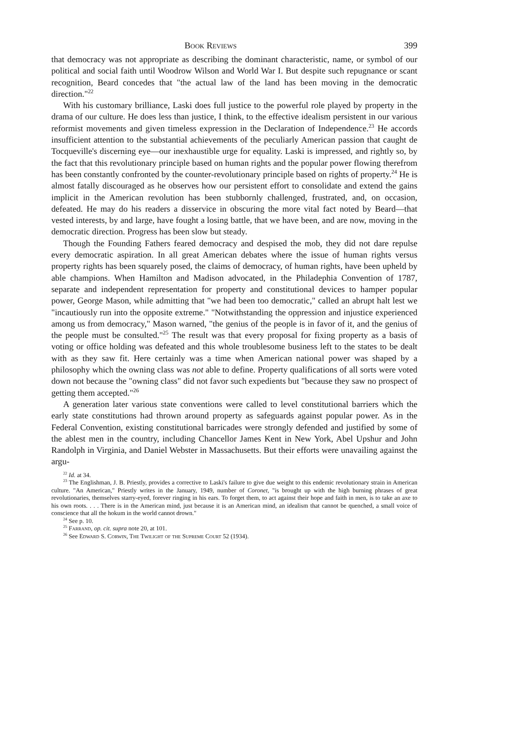Book Reviews 399
that democracy was not appropriate as describing the dominant characteristic, name, or symbol of our political and social faith until Woodrow Wilson and World War I. But despite such repugnance or scant recognition, Beard concedes that "the actual law of the land has been moving in the democratic direction."<sup>22</sup>
With his customary brilliance, Laski does full justice to the powerful role played by property in the drama of our culture. He does less than justice, I think, to the effective idealism persistent in our various reformist movements and given timeless expression in the Declaration of Independence.<sup>23</sup> He accords insufficient attention to the substantial achievements of the peculiarly American passion that caught de Tocqueville's discerning eye—our inexhaustible urge for equality. Laski is impressed, and rightly so, by the fact that this revolutionary principle based on human rights and the popular power flowing therefrom has been constantly confronted by the counter-revolutionary principle based on rights of property.<sup>24</sup> He is almost fatally discouraged as he observes how our persistent effort to consolidate and extend the gains implicit in the American revolution has been stubbornly challenged, frustrated, and, on occasion, defeated. He may do his readers a disservice in obscuring the more vital fact noted by Beard—that vested interests, by and large, have fought a losing battle, that we have been, and are now, moving in the democratic direction. Progress has been slow but steady.
Though the Founding Fathers feared democracy and despised the mob, they did not dare repulse every democratic aspiration. In all great American debates where the issue of human rights versus property rights has been squarely posed, the claims of democracy, of human rights, have been upheld by able champions. When Hamilton and Madison advocated, in the Philadephia Convention of 1787, separate and independent representation for property and constitutional devices to hamper popular power, George Mason, while admitting that "we had been too democratic," called an abrupt halt lest we "incautiously run into the opposite extreme." "Notwithstanding the oppression and injustice experienced among us from democracy," Mason warned, "the genius of the people is in favor of it, and the genius of the people must be consulted."<sup>25</sup> The result was that every proposal for fixing property as a basis of voting or office holding was defeated and this whole troublesome business left to the states to be dealt with as they saw fit. Here certainly was a time when American national power was shaped by a philosophy which the owning class was not able to define. Property qualifications of all sorts were voted down not because the "owning class" did not favor such expedients but "because they saw no prospect of getting them accepted."<sup>26</sup>
A generation later various state conventions were called to level constitutional barriers which the early state constitutions had thrown around property as safeguards against popular power. As in the Federal Convention, existing constitutional barricades were strongly defended and justified by some of the ablest men in the country, including Chancellor James Kent in New York, Abel Upshur and John Randolph in Virginia, and Daniel Webster in Massachusetts. But their efforts were unavailing against the argu-
<sup>22</sup> Id. at 34.
<sup>23</sup> The Englishman, J. B. Priestly, provides a corrective to Laski's failure to give due weight to this endemic revolutionary strain in American culture. "An American," Priestly writes in the January, 1949, number of Coronet, "is brought up with the high burning phrases of great revolutionaries, themselves starry-eyed, forever ringing in his ears. To forget them, to act against their hope and faith in men, is to take an axe to his own roots. . . . There is in the American mind, just because it is an American mind, an idealism that cannot be quenched, a small voice of conscience that all the hokum in the world cannot drown."
<sup>24</sup> See p. 10.
<sup>25</sup> Farrand, op. cit. supra note 20, at 101.
<sup>26</sup> See Edward S. Corwin, The Twilight of the Supreme Court 52 (1934).